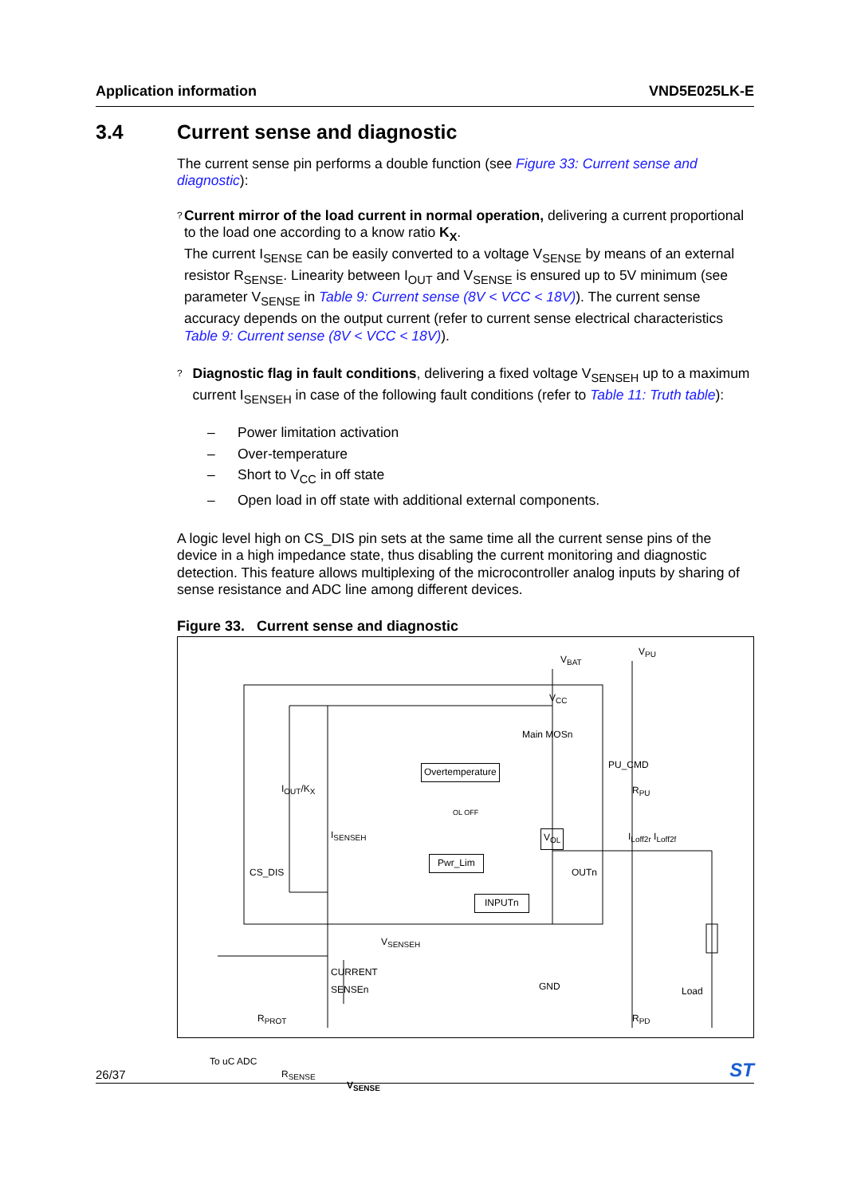Application information VND5E025LK-E
3.4 Current sense and diagnostic
The current sense pin performs a double function (see Figure 33: Current sense and diagnostic):
?
Current mirror of the load current in normal operation, delivering a current proportional to the load one according to a know ratio K<sub>X</sub>.
The current I<sub>SENSE</sub> can be easily converted to a voltage V<sub>SENSE</sub> by means of an external resistor R<sub>SENSE</sub>. Linearity between I<sub>OUT</sub> and V<sub>SENSE</sub> is ensured up to 5V minimum (see parameter V<sub>SENSE</sub> in Table 9: Current sense (8V < VCC < 18V)). The current sense accuracy depends on the output current (refer to current sense electrical characteristics Table 9: Current sense (8V < VCC < 18V)).
?
Diagnostic flag in fault conditions, delivering a fixed voltage V<sub>SENSEH</sub> up to a maximum current I<sub>SENSEH</sub> in case of the following fault conditions (refer to Table 11: Truth table):
– Power limitation activation
– Over-temperature
– Short to V<sub>CC</sub> in off state
– Open load in off state with additional external components.
A logic level high on CS_DIS pin sets at the same time all the current sense pins of the device in a high impedance state, thus disabling the current monitoring and diagnostic detection. This feature allows multiplexing of the microcontroller analog inputs by sharing of sense resistance and ADC line among different devices.
Figure 33. Current sense and diagnostic
V<sub>BAT</sub>
V<sub>PU</sub>
V<sub>CC</sub>
Main MOSn
PU_CMD
Overtemperature
I<sub>OUT</sub>/K<sub>X</sub> R<sub>PU</sub>
OL OFF
I<sub>SENSEH</sub> V<sub>OL</sub> I<sub>Loff2r</sub> I<sub>Loff2f</sub>
Pwr_Lim
CS_DIS OUTn
INPUTn
V<sub>SENSEH</sub>
CURRENT
SENSEn
GND Load
R<sub>PROT</sub> R<sub>PD</sub>
To uC ADC
R<sub>SENSE</sub>
V<sub>SENSE</sub>
26/37 ST